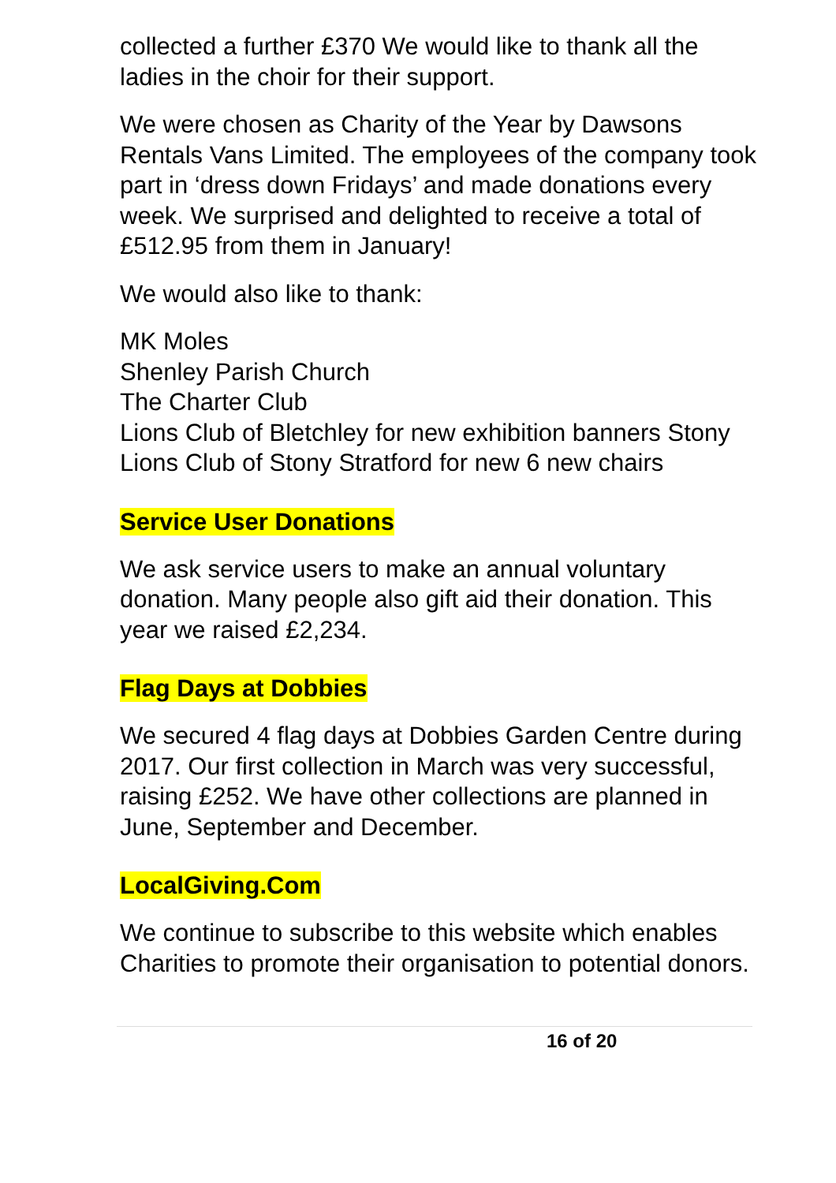collected a further £370 We would like to thank all the ladies in the choir for their support.
We were chosen as Charity of the Year by Dawsons Rentals Vans Limited. The employees of the company took part in ‘dress down Fridays’ and made donations every week. We surprised and delighted to receive a total of £512.95 from them in January!
We would also like to thank:
MK Moles
Shenley Parish Church
The Charter Club
Lions Club of Bletchley for new exhibition banners Stony
Lions Club of Stony Stratford for new 6 new chairs
Service User Donations
We ask service users to make an annual voluntary donation. Many people also gift aid their donation. This year we raised £2,234.
Flag Days at Dobbies
We secured 4 flag days at Dobbies Garden Centre during 2017. Our first collection in March was very successful, raising £252. We have other collections are planned in June, September and December.
LocalGiving.Com
We continue to subscribe to this website which enables Charities to promote their organisation to potential donors.
16 of 20